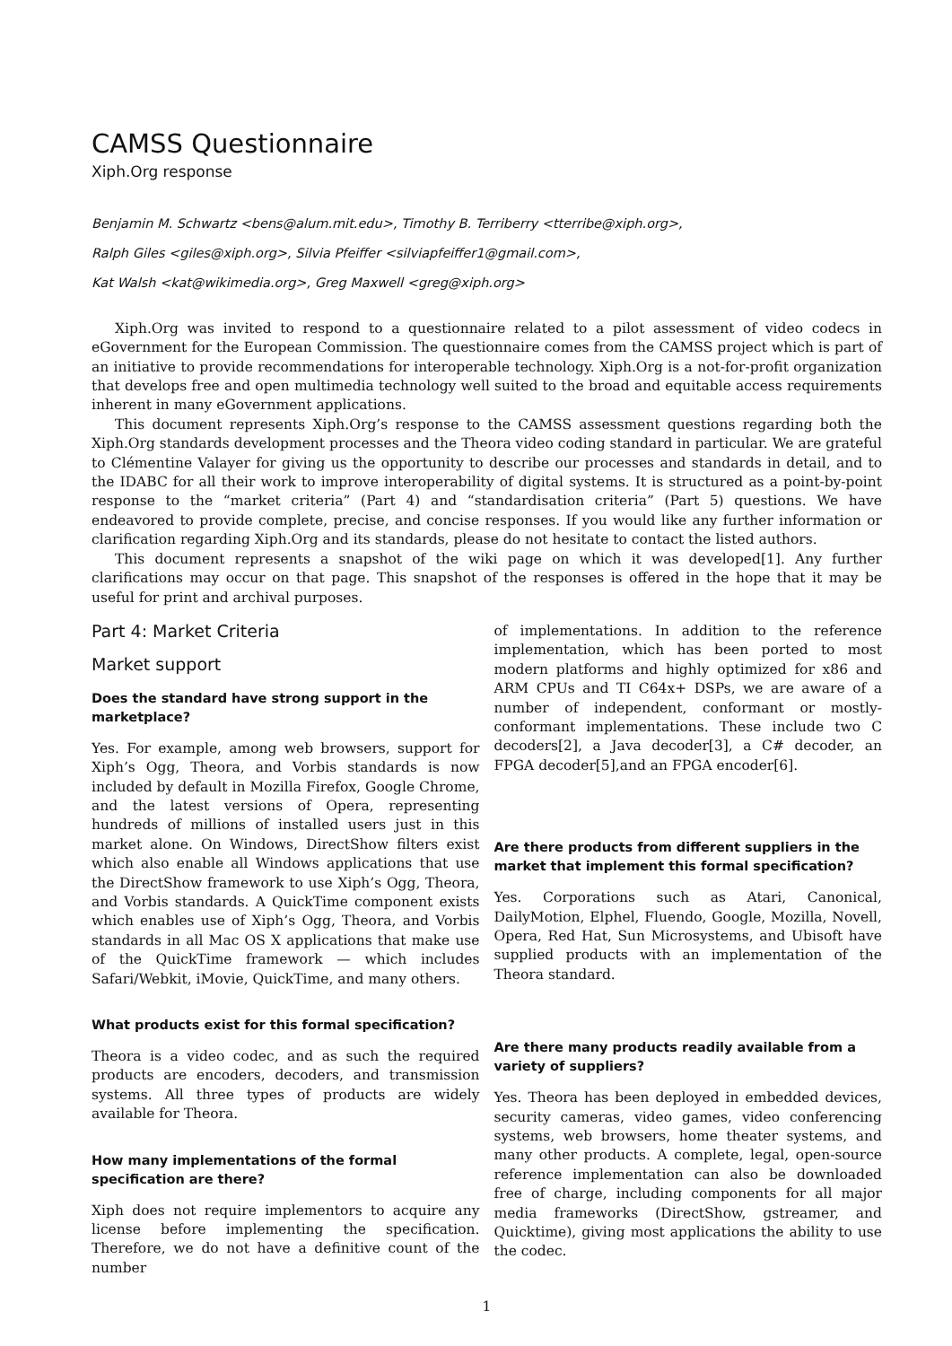CAMSS Questionnaire
Xiph.Org response
Benjamin M. Schwartz <bens@alum.mit.edu>, Timothy B. Terriberry <tterribe@xiph.org>,
Ralph Giles <giles@xiph.org>, Silvia Pfeiffer <silviapfeiffer1@gmail.com>,
Kat Walsh <kat@wikimedia.org>, Greg Maxwell <greg@xiph.org>
Xiph.Org was invited to respond to a questionnaire related to a pilot assessment of video codecs in eGovernment for the European Commission. The questionnaire comes from the CAMSS project which is part of an initiative to provide recommendations for interoperable technology. Xiph.Org is a not-for-profit organization that develops free and open multimedia technology well suited to the broad and equitable access requirements inherent in many eGovernment applications.
This document represents Xiph.Org’s response to the CAMSS assessment questions regarding both the Xiph.Org standards development processes and the Theora video coding standard in particular. We are grateful to Clémentine Valayer for giving us the opportunity to describe our processes and standards in detail, and to the IDABC for all their work to improve interoperability of digital systems. It is structured as a point-by-point response to the “market criteria” (Part 4) and “standardisation criteria” (Part 5) questions. We have endeavored to provide complete, precise, and concise responses. If you would like any further information or clarification regarding Xiph.Org and its standards, please do not hesitate to contact the listed authors.
This document represents a snapshot of the wiki page on which it was developed[1]. Any further clarifications may occur on that page. This snapshot of the responses is offered in the hope that it may be useful for print and archival purposes.
Part 4: Market Criteria
Market support
Does the standard have strong support in the marketplace?
Yes. For example, among web browsers, support for Xiph’s Ogg, Theora, and Vorbis standards is now included by default in Mozilla Firefox, Google Chrome, and the latest versions of Opera, representing hundreds of millions of installed users just in this market alone. On Windows, DirectShow filters exist which also enable all Windows applications that use the DirectShow framework to use Xiph’s Ogg, Theora, and Vorbis standards. A QuickTime component exists which enables use of Xiph’s Ogg, Theora, and Vorbis standards in all Mac OS X applications that make use of the QuickTime framework — which includes Safari/Webkit, iMovie, QuickTime, and many others.
What products exist for this formal specification?
Theora is a video codec, and as such the required products are encoders, decoders, and transmission systems. All three types of products are widely available for Theora.
How many implementations of the formal specification are there?
Xiph does not require implementors to acquire any license before implementing the specification. Therefore, we do not have a definitive count of the number
of implementations. In addition to the reference implementation, which has been ported to most modern platforms and highly optimized for x86 and ARM CPUs and TI C64x+ DSPs, we are aware of a number of independent, conformant or mostly-conformant implementations. These include two C decoders[2], a Java decoder[3], a C# decoder, an FPGA decoder[5],and an FPGA encoder[6].
Are there products from different suppliers in the market that implement this formal specification?
Yes. Corporations such as Atari, Canonical, DailyMotion, Elphel, Fluendo, Google, Mozilla, Novell, Opera, Red Hat, Sun Microsystems, and Ubisoft have supplied products with an implementation of the Theora standard.
Are there many products readily available from a variety of suppliers?
Yes. Theora has been deployed in embedded devices, security cameras, video games, video conferencing systems, web browsers, home theater systems, and many other products. A complete, legal, open-source reference implementation can also be downloaded free of charge, including components for all major media frameworks (DirectShow, gstreamer, and Quicktime), giving most applications the ability to use the codec.
1